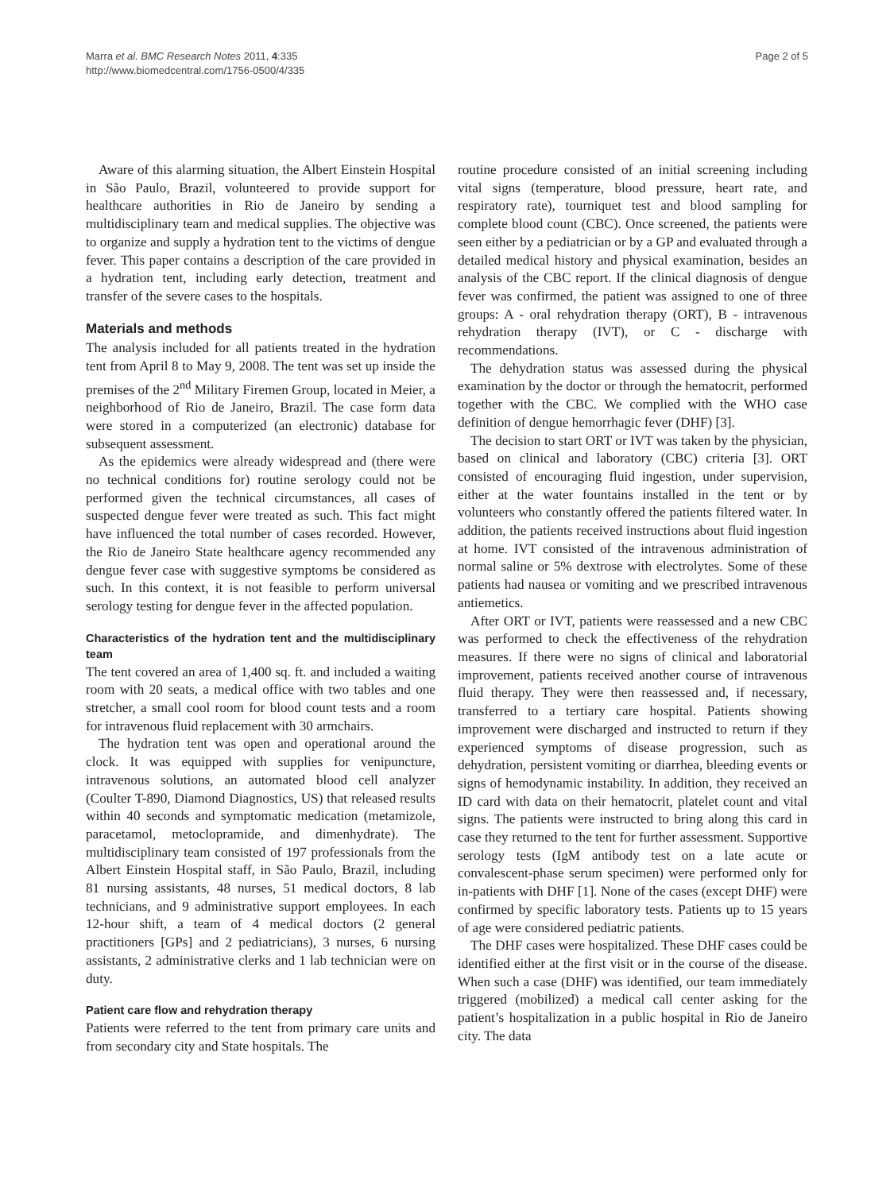Marra et al. BMC Research Notes 2011, 4:335
http://www.biomedcentral.com/1756-0500/4/335
Page 2 of 5
Aware of this alarming situation, the Albert Einstein Hospital in São Paulo, Brazil, volunteered to provide support for healthcare authorities in Rio de Janeiro by sending a multidisciplinary team and medical supplies. The objective was to organize and supply a hydration tent to the victims of dengue fever. This paper contains a description of the care provided in a hydration tent, including early detection, treatment and transfer of the severe cases to the hospitals.
Materials and methods
The analysis included for all patients treated in the hydration tent from April 8 to May 9, 2008. The tent was set up inside the premises of the 2<sup>nd</sup> Military Firemen Group, located in Meier, a neighborhood of Rio de Janeiro, Brazil. The case form data were stored in a computerized (an electronic) database for subsequent assessment.
As the epidemics were already widespread and (there were no technical conditions for) routine serology could not be performed given the technical circumstances, all cases of suspected dengue fever were treated as such. This fact might have influenced the total number of cases recorded. However, the Rio de Janeiro State healthcare agency recommended any dengue fever case with suggestive symptoms be considered as such. In this context, it is not feasible to perform universal serology testing for dengue fever in the affected population.
Characteristics of the hydration tent and the multidisciplinary team
The tent covered an area of 1,400 sq. ft. and included a waiting room with 20 seats, a medical office with two tables and one stretcher, a small cool room for blood count tests and a room for intravenous fluid replacement with 30 armchairs.
The hydration tent was open and operational around the clock. It was equipped with supplies for venipuncture, intravenous solutions, an automated blood cell analyzer (Coulter T-890, Diamond Diagnostics, US) that released results within 40 seconds and symptomatic medication (metamizole, paracetamol, metoclopramide, and dimenhydrate). The multidisciplinary team consisted of 197 professionals from the Albert Einstein Hospital staff, in São Paulo, Brazil, including 81 nursing assistants, 48 nurses, 51 medical doctors, 8 lab technicians, and 9 administrative support employees. In each 12-hour shift, a team of 4 medical doctors (2 general practitioners [GPs] and 2 pediatricians), 3 nurses, 6 nursing assistants, 2 administrative clerks and 1 lab technician were on duty.
Patient care flow and rehydration therapy
Patients were referred to the tent from primary care units and from secondary city and State hospitals. The
routine procedure consisted of an initial screening including vital signs (temperature, blood pressure, heart rate, and respiratory rate), tourniquet test and blood sampling for complete blood count (CBC). Once screened, the patients were seen either by a pediatrician or by a GP and evaluated through a detailed medical history and physical examination, besides an analysis of the CBC report. If the clinical diagnosis of dengue fever was confirmed, the patient was assigned to one of three groups: A - oral rehydration therapy (ORT), B - intravenous rehydration therapy (IVT), or C - discharge with recommendations.
The dehydration status was assessed during the physical examination by the doctor or through the hematocrit, performed together with the CBC. We complied with the WHO case definition of dengue hemorrhagic fever (DHF) [3].
The decision to start ORT or IVT was taken by the physician, based on clinical and laboratory (CBC) criteria [3]. ORT consisted of encouraging fluid ingestion, under supervision, either at the water fountains installed in the tent or by volunteers who constantly offered the patients filtered water. In addition, the patients received instructions about fluid ingestion at home. IVT consisted of the intravenous administration of normal saline or 5% dextrose with electrolytes. Some of these patients had nausea or vomiting and we prescribed intravenous antiemetics.
After ORT or IVT, patients were reassessed and a new CBC was performed to check the effectiveness of the rehydration measures. If there were no signs of clinical and laboratorial improvement, patients received another course of intravenous fluid therapy. They were then reassessed and, if necessary, transferred to a tertiary care hospital. Patients showing improvement were discharged and instructed to return if they experienced symptoms of disease progression, such as dehydration, persistent vomiting or diarrhea, bleeding events or signs of hemodynamic instability. In addition, they received an ID card with data on their hematocrit, platelet count and vital signs. The patients were instructed to bring along this card in case they returned to the tent for further assessment. Supportive serology tests (IgM antibody test on a late acute or convalescent-phase serum specimen) were performed only for in-patients with DHF [1]. None of the cases (except DHF) were confirmed by specific laboratory tests. Patients up to 15 years of age were considered pediatric patients.
The DHF cases were hospitalized. These DHF cases could be identified either at the first visit or in the course of the disease. When such a case (DHF) was identified, our team immediately triggered (mobilized) a medical call center asking for the patient’s hospitalization in a public hospital in Rio de Janeiro city. The data